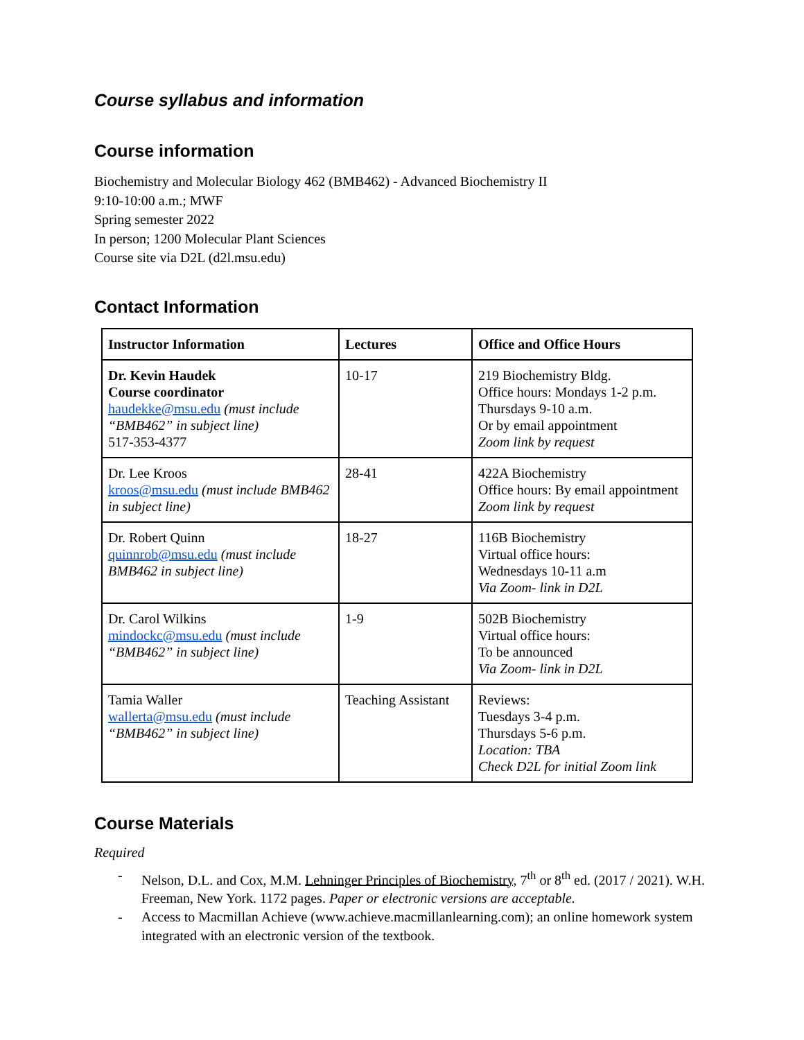Course syllabus and information
Course information
Biochemistry and Molecular Biology 462 (BMB462) - Advanced Biochemistry II
9:10-10:00 a.m.; MWF
Spring semester 2022
In person; 1200 Molecular Plant Sciences
Course site via D2L (d2l.msu.edu)
Contact Information
| Instructor Information | Lectures | Office and Office Hours |
| --- | --- | --- |
| Dr. Kevin Haudek Course coordinator haudekke@msu.edu (must include “BMB462” in subject line) 517-353-4377 | 10-17 | 219 Biochemistry Bldg. Office hours: Mondays 1-2 p.m. Thursdays 9-10 a.m. Or by email appointment Zoom link by request |
| Dr. Lee Kroos kroos@msu.edu (must include BMB462 in subject line) | 28-41 | 422A Biochemistry Office hours: By email appointment Zoom link by request |
| Dr. Robert Quinn quinnrob@msu.edu (must include BMB462 in subject line) | 18-27 | 116B Biochemistry Virtual office hours: Wednesdays 10-11 a.m Via Zoom- link in D2L |
| Dr. Carol Wilkins mindockc@msu.edu (must include “BMB462” in subject line) | 1-9 | 502B Biochemistry Virtual office hours: To be announced Via Zoom- link in D2L |
| Tamia Waller wallerta@msu.edu (must include “BMB462” in subject line) | Teaching Assistant | Reviews: Tuesdays 3-4 p.m. Thursdays 5-6 p.m. Location: TBA Check D2L for initial Zoom link |
Course Materials
Required
- Nelson, D.L. and Cox, M.M. Lehninger Principles of Biochemistry, 7<sup>th</sup> or 8<sup>th</sup> ed. (2017 / 2021). W.H. Freeman, New York. 1172 pages. Paper or electronic versions are acceptable.
- Access to Macmillan Achieve (www.achieve.macmillanlearning.com); an online homework system integrated with an electronic version of the textbook.